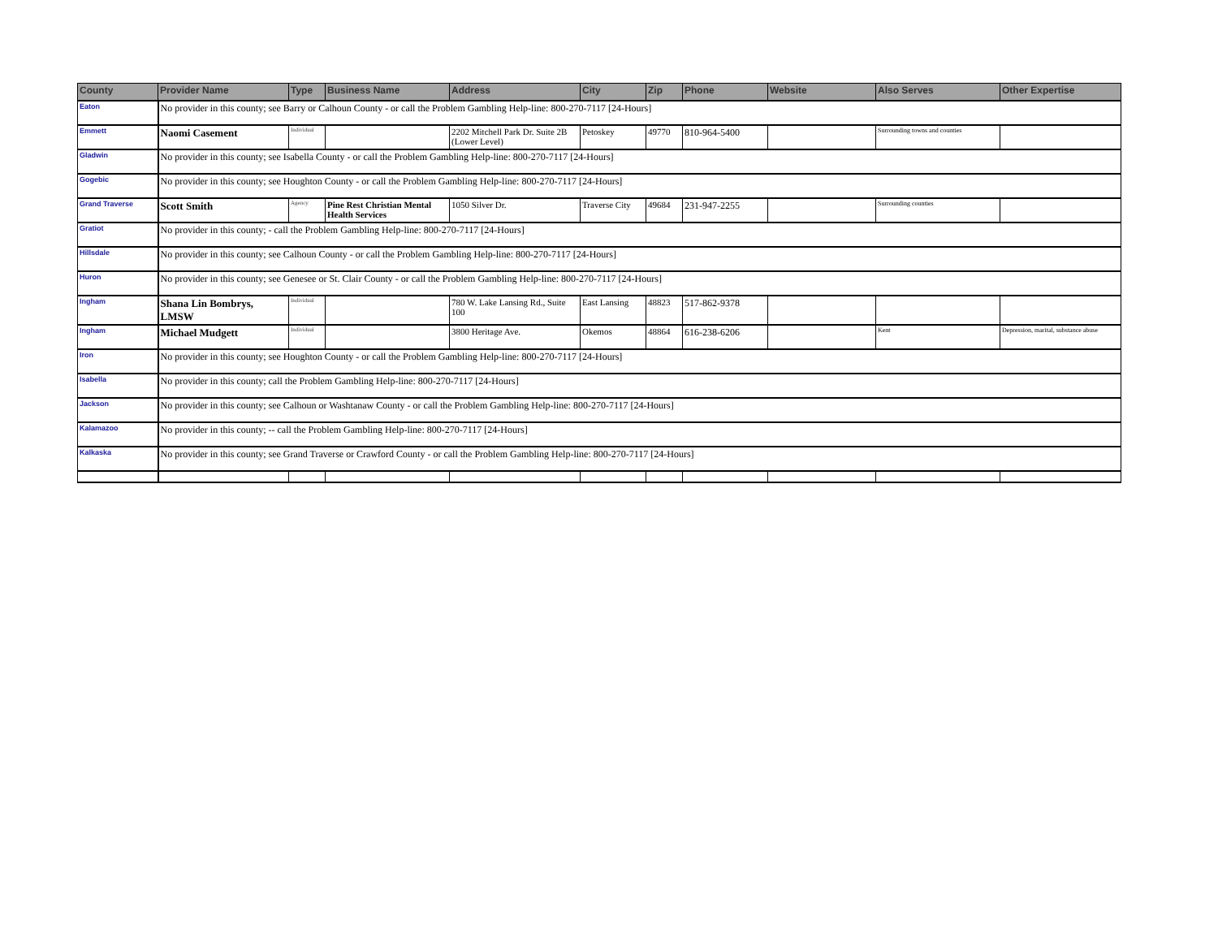| County | Provider Name | Type | Business Name | Address | City | Zip | Phone | Website | Also Serves | Other Expertise |
| --- | --- | --- | --- | --- | --- | --- | --- | --- | --- | --- |
| Eaton | No provider in this county; see Barry or Calhoun County - or call the Problem Gambling Help-line: 800-270-7117 [24-Hours] | | | | | | | | | |
| Emmett | Naomi Casement | Individual | | 2202 Mitchell Park Dr. Suite 2B (Lower Level) | Petoskey | 49770 | 810-964-5400 | | Surrounding towns and counties | |
| Gladwin | No provider in this county; see Isabella County - or call the Problem Gambling Help-line: 800-270-7117 [24-Hours] | | | | | | | | | |
| Gogebic | No provider in this county; see Houghton County - or call the Problem Gambling Help-line: 800-270-7117 [24-Hours] | | | | | | | | | |
| Grand Traverse | Scott Smith | Agency | Pine Rest Christian Mental Health Services | 1050 Silver Dr. | Traverse City | 49684 | 231-947-2255 | | Surrounding counties | |
| Gratiot | No provider in this county; - call the Problem Gambling Help-line: 800-270-7117 [24-Hours] | | | | | | | | | |
| Hillsdale | No provider in this county; see Calhoun County - or call the Problem Gambling Help-line: 800-270-7117 [24-Hours] | | | | | | | | | |
| Huron | No provider in this county; see Genesee or St. Clair County - or call the Problem Gambling Help-line: 800-270-7117 [24-Hours] | | | | | | | | | |
| Ingham | Shana Lin Bombrys, LMSW | Individual | | 780 W. Lake Lansing Rd., Suite 100 | East Lansing | 48823 | 517-862-9378 | | | |
| Ingham | Michael Mudgett | Individual | | 3800 Heritage Ave. | Okemos | 48864 | 616-238-6206 | | Kent | Depression, marital, substance abuse |
| Iron | No provider in this county; see Houghton County - or call the Problem Gambling Help-line: 800-270-7117 [24-Hours] | | | | | | | | | |
| Isabella | No provider in this county; call the Problem Gambling Help-line: 800-270-7117 [24-Hours] | | | | | | | | | |
| Jackson | No provider in this county; see Calhoun or Washtanaw County - or call the Problem Gambling Help-line: 800-270-7117 [24-Hours] | | | | | | | | | |
| Kalamazoo | No provider in this county; -- call the Problem Gambling Help-line: 800-270-7117 [24-Hours] | | | | | | | | | |
| Kalkaska | No provider in this county; see Grand Traverse or Crawford County - or call the Problem Gambling Help-line: 800-270-7117 [24-Hours] | | | | | | | | | |